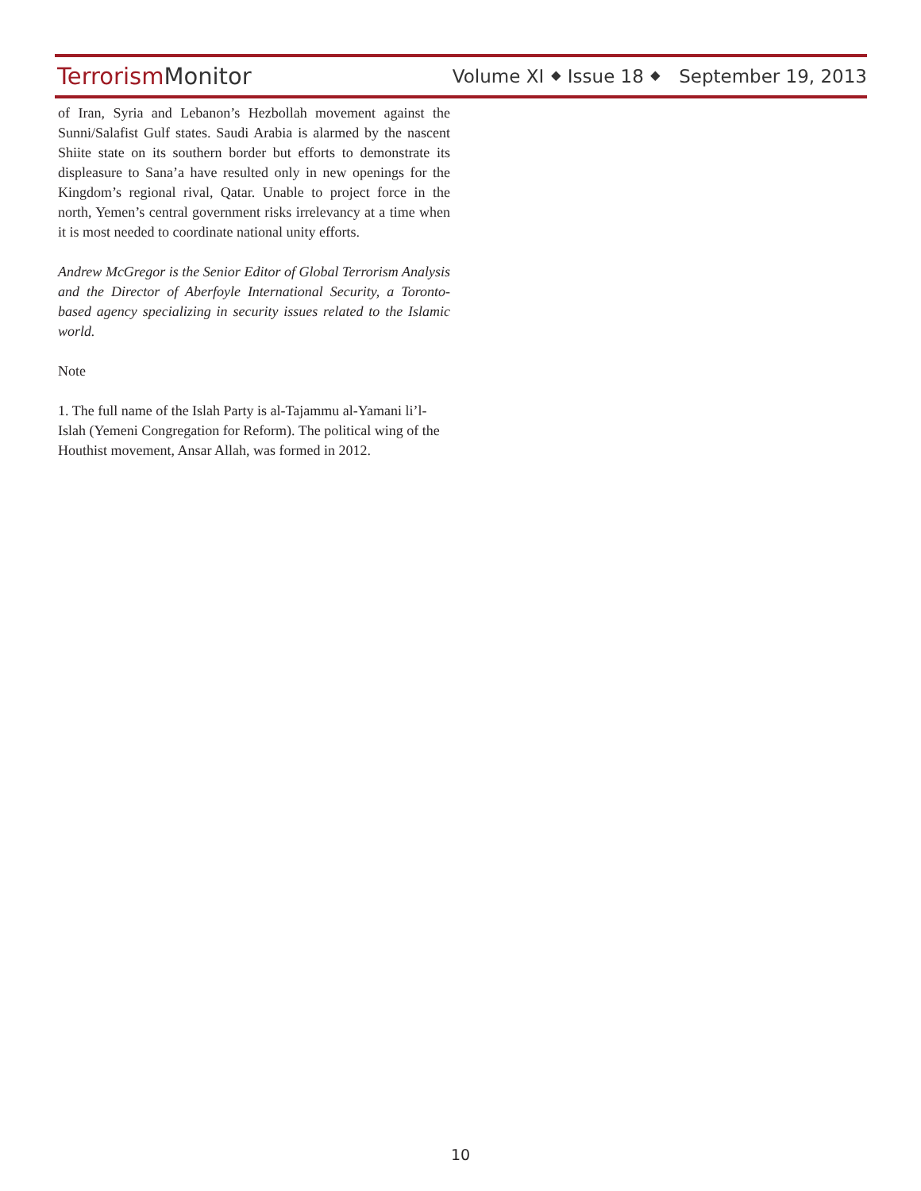Terrorism Monitor
Volume XI ⬥ Issue 18 ⬥ September 19, 2013
of Iran, Syria and Lebanon’s Hezbollah movement against the Sunni/Salafist Gulf states. Saudi Arabia is alarmed by the nascent Shiite state on its southern border but efforts to demonstrate its displeasure to Sana’a have resulted only in new openings for the Kingdom’s regional rival, Qatar. Unable to project force in the north, Yemen’s central government risks irrelevancy at a time when it is most needed to coordinate national unity efforts.
Andrew McGregor is the Senior Editor of Global Terrorism Analysis and the Director of Aberfoyle International Security, a Toronto-based agency specializing in security issues related to the Islamic world.
Note
1. The full name of the Islah Party is al-Tajammu al-Yamani li’l-Islah (Yemeni Congregation for Reform). The political wing of the Houthist movement, Ansar Allah, was formed in 2012.
10